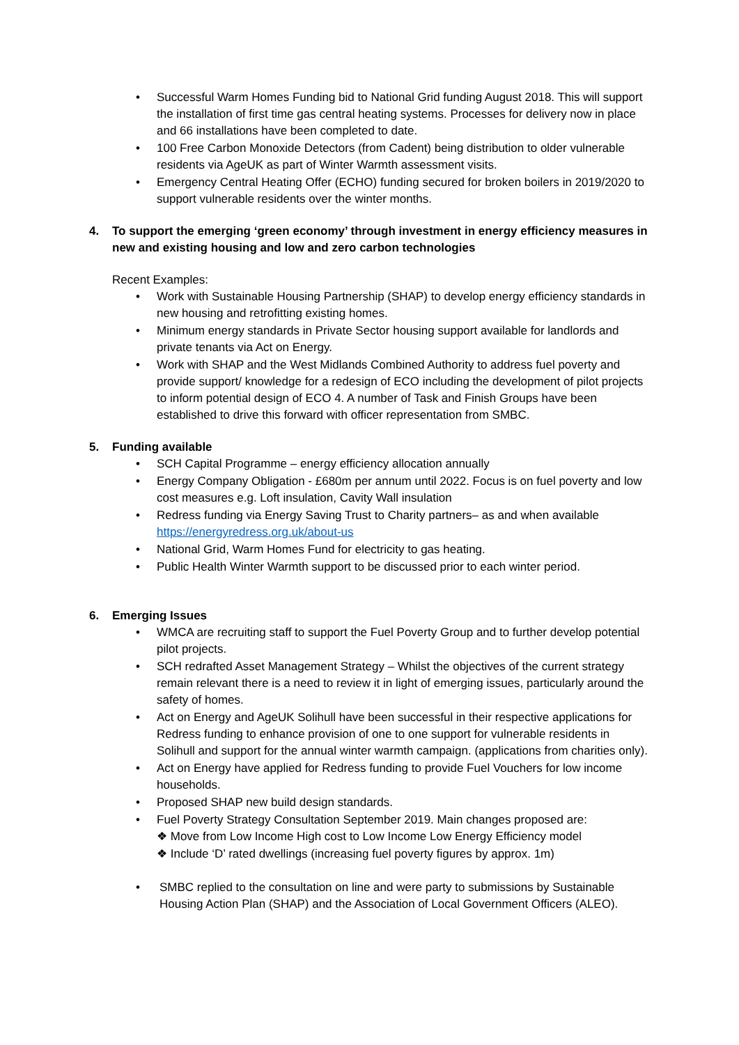• Successful Warm Homes Funding bid to National Grid funding August 2018. This will support the installation of first time gas central heating systems. Processes for delivery now in place and 66 installations have been completed to date.
• 100 Free Carbon Monoxide Detectors (from Cadent) being distribution to older vulnerable residents via AgeUK as part of Winter Warmth assessment visits.
• Emergency Central Heating Offer (ECHO) funding secured for broken boilers in 2019/2020 to support vulnerable residents over the winter months.
4. To support the emerging ‘green economy’ through investment in energy efficiency measures in new and existing housing and low and zero carbon technologies
Recent Examples:
• Work with Sustainable Housing Partnership (SHAP) to develop energy efficiency standards in new housing and retrofitting existing homes.
• Minimum energy standards in Private Sector housing support available for landlords and private tenants via Act on Energy.
• Work with SHAP and the West Midlands Combined Authority to address fuel poverty and provide support/ knowledge for a redesign of ECO including the development of pilot projects to inform potential design of ECO 4. A number of Task and Finish Groups have been established to drive this forward with officer representation from SMBC.
5. Funding available
• SCH Capital Programme – energy efficiency allocation annually
• Energy Company Obligation - £680m per annum until 2022. Focus is on fuel poverty and low cost measures e.g. Loft insulation, Cavity Wall insulation
• Redress funding via Energy Saving Trust to Charity partners– as and when available https://energyredress.org.uk/about-us
• National Grid, Warm Homes Fund for electricity to gas heating.
• Public Health Winter Warmth support to be discussed prior to each winter period.
6. Emerging Issues
• WMCA are recruiting staff to support the Fuel Poverty Group and to further develop potential pilot projects.
• SCH redrafted Asset Management Strategy – Whilst the objectives of the current strategy remain relevant there is a need to review it in light of emerging issues, particularly around the safety of homes.
• Act on Energy and AgeUK Solihull have been successful in their respective applications for Redress funding to enhance provision of one to one support for vulnerable residents in Solihull and support for the annual winter warmth campaign. (applications from charities only).
• Act on Energy have applied for Redress funding to provide Fuel Vouchers for low income households.
• Proposed SHAP new build design standards.
• Fuel Poverty Strategy Consultation September 2019. Main changes proposed are:
❖ Move from Low Income High cost to Low Income Low Energy Efficiency model
❖ Include ‘D’ rated dwellings (increasing fuel poverty figures by approx. 1m)
• SMBC replied to the consultation on line and were party to submissions by Sustainable Housing Action Plan (SHAP) and the Association of Local Government Officers (ALEO).